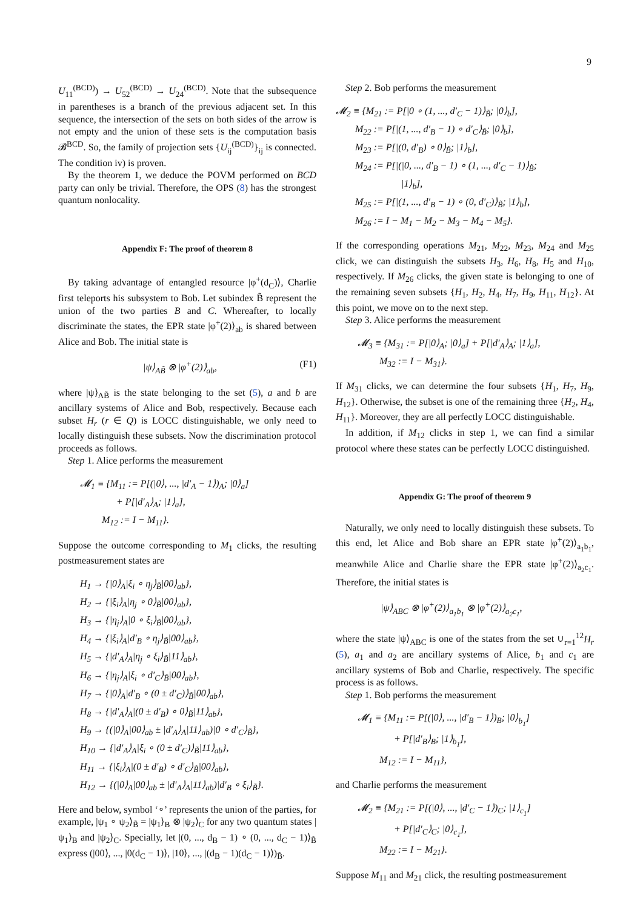9
U<sub>11</sub><sup>(BCD)</sup>) → U<sub>52</sub><sup>(BCD)</sup> → U<sub>24</sub><sup>(BCD)</sup>. Note that the subsequence in parentheses is a branch of the previous adjacent set. In this sequence, the intersection of the sets on both sides of the arrow is not empty and the union of these sets is the computation basis 𝓑<sup>BCD</sup>. So, the family of projection sets {U<sub>ij</sub><sup>(BCD)</sup>}<sub>ij</sub> is connected. The condition iv) is proven.
By the theorem 1, we deduce the POVM performed on BCD party can only be trivial. Therefore, the OPS (8) has the strongest quantum nonlocality.
Appendix F: The proof of theorem 8
By taking advantage of entangled resource |φ<sup>+</sup>(d<sub>C</sub>)⟩, Charlie first teleports his subsystem to Bob. Let subindex B̃ represent the union of the two parties B and C. Whereafter, to locally discriminate the states, the EPR state |φ<sup>+</sup>(2)⟩<sub>ab</sub> is shared between Alice and Bob. The initial state is
|ψ⟩<sub>AB̃</sub> ⊗ |φ<sup>+</sup>(2)⟩<sub>ab</sub>, (F1)
where |ψ⟩<sub>AB̃</sub> is the state belonging to the set (5), a and b are ancillary systems of Alice and Bob, respectively. Because each subset H<sub>r</sub> (r ∈ Q) is LOCC distinguishable, we only need to locally distinguish these subsets. Now the discrimination protocol proceeds as follows.
Step 1. Alice performs the measurement
𝓜<sub>1</sub> ≡ {M<sub>11</sub> := P[(|0⟩, ..., |d′<sub>A</sub> − 1⟩)<sub>A</sub>; |0⟩<sub>a</sub>]
+ P[|d′<sub>A</sub>⟩<sub>A</sub>; |1⟩<sub>a</sub>],
M<sub>12</sub> := I − M<sub>11</sub>}.
Suppose the outcome corresponding to M<sub>1</sub> clicks, the resulting postmeasurement states are
H<sub>1</sub> → {|0⟩<sub>A</sub>|ξ<sub>i</sub> ∘ η<sub>j</sub>⟩<sub>B̃</sub>|00⟩<sub>ab</sub>},
H<sub>2</sub> → {|ξ<sub>i</sub>⟩<sub>A</sub>|η<sub>j</sub> ∘ 0⟩<sub>B̃</sub>|00⟩<sub>ab</sub>},
H<sub>3</sub> → {|η<sub>j</sub>⟩<sub>A</sub>|0 ∘ ξ<sub>i</sub>⟩<sub>B̃</sub>|00⟩<sub>ab</sub>},
H<sub>4</sub> → {|ξ<sub>i</sub>⟩<sub>A</sub>|d′<sub>B</sub> ∘ η<sub>j</sub>⟩<sub>B̃</sub>|00⟩<sub>ab</sub>},
H<sub>5</sub> → {|d′<sub>A</sub>⟩<sub>A</sub>|η<sub>j</sub> ∘ ξ<sub>i</sub>⟩<sub>B̃</sub>|11⟩<sub>ab</sub>},
H<sub>6</sub> → {|η<sub>j</sub>⟩<sub>A</sub>|ξ<sub>i</sub> ∘ d′<sub>C</sub>⟩<sub>B̃</sub>|00⟩<sub>ab</sub>},
H<sub>7</sub> → {|0⟩<sub>A</sub>|d′<sub>B</sub> ∘ (0 ± d′<sub>C</sub>)⟩<sub>B̃</sub>|00⟩<sub>ab</sub>},
H<sub>8</sub> → {|d′<sub>A</sub>⟩<sub>A</sub>|(0 ± d′<sub>B</sub>) ∘ 0⟩<sub>B̃</sub>|11⟩<sub>ab</sub>},
H<sub>9</sub> → {(|0⟩<sub>A</sub>|00⟩<sub>ab</sub> ± |d′<sub>A</sub>⟩<sub>A</sub>|11⟩<sub>ab</sub>)|0 ∘ d′<sub>C</sub>⟩<sub>B̃</sub>},
H<sub>10</sub> → {|d′<sub>A</sub>⟩<sub>A</sub>|ξ<sub>i</sub> ∘ (0 ± d′<sub>C</sub>)⟩<sub>B̃</sub>|11⟩<sub>ab</sub>},
H<sub>11</sub> → {|ξ<sub>i</sub>⟩<sub>A</sub>|(0 ± d′<sub>B</sub>) ∘ d′<sub>C</sub>⟩<sub>B̃</sub>|00⟩<sub>ab</sub>},
H<sub>12</sub> → {(|0⟩<sub>A</sub>|00⟩<sub>ab</sub> ± |d′<sub>A</sub>⟩<sub>A</sub>|11⟩<sub>ab</sub>)|d′<sub>B</sub> ∘ ξ<sub>i</sub>⟩<sub>B̃</sub>}.
Here and below, symbol ‘∘’ represents the union of the parties, for example, |ψ<sub>1</sub> ∘ ψ<sub>2</sub>⟩<sub>B̃</sub> = |ψ<sub>1</sub>⟩<sub>B</sub> ⊗ |ψ<sub>2</sub>⟩<sub>C</sub> for any two quantum states |ψ<sub>1</sub>⟩<sub>B</sub> and |ψ<sub>2</sub>⟩<sub>C</sub>. Specially, let |(0, ..., d<sub>B</sub> − 1) ∘ (0, ..., d<sub>C</sub> − 1)⟩<sub>B̃</sub> express (|00⟩, ..., |0(d<sub>C</sub> − 1)⟩, |10⟩, ..., |(d<sub>B</sub> − 1)(d<sub>C</sub> − 1)⟩)<sub>B̃</sub>.
Step 2. Bob performs the measurement
𝓜<sub>2</sub> ≡ {M<sub>21</sub> := P[|0 ∘ (1, ..., d′<sub>C</sub> − 1)⟩<sub>B̃</sub>; |0⟩<sub>b</sub>],
M<sub>22</sub> := P[|(1, ..., d′<sub>B</sub> − 1) ∘ d′<sub>C</sub>⟩<sub>B̃</sub>; |0⟩<sub>b</sub>],
M<sub>23</sub> := P[|(0, d′<sub>B</sub>) ∘ 0⟩<sub>B̃</sub>; |1⟩<sub>b</sub>],
M<sub>24</sub> := P[|(|0, ..., d′<sub>B</sub> − 1) ∘ (1, ..., d′<sub>C</sub> − 1)⟩<sub>B̃</sub>;
|1⟩<sub>b</sub>],
M<sub>25</sub> := P[|(1, ..., d′<sub>B</sub> − 1) ∘ (0, d′<sub>C</sub>)⟩<sub>B̃</sub>; |1⟩<sub>b</sub>],
M<sub>26</sub> := I − M<sub>1</sub> − M<sub>2</sub> − M<sub>3</sub> − M<sub>4</sub> − M<sub>5</sub>}.
If the corresponding operations M<sub>21</sub>, M<sub>22</sub>, M<sub>23</sub>, M<sub>24</sub> and M<sub>25</sub> click, we can distinguish the subsets H<sub>3</sub>, H<sub>6</sub>, H<sub>8</sub>, H<sub>5</sub> and H<sub>10</sub>, respectively. If M<sub>26</sub> clicks, the given state is belonging to one of the remaining seven subsets {H<sub>1</sub>, H<sub>2</sub>, H<sub>4</sub>, H<sub>7</sub>, H<sub>9</sub>, H<sub>11</sub>, H<sub>12</sub>}. At this point, we move on to the next step.
Step 3. Alice performs the measurement
𝓜<sub>3</sub> ≡ {M<sub>31</sub> := P[|0⟩<sub>A</sub>; |0⟩<sub>a</sub>] + P[|d′<sub>A</sub>⟩<sub>A</sub>; |1⟩<sub>a</sub>],
M<sub>32</sub> := I − M<sub>31</sub>}.
If M<sub>31</sub> clicks, we can determine the four subsets {H<sub>1</sub>, H<sub>7</sub>, H<sub>9</sub>, H<sub>12</sub>}. Otherwise, the subset is one of the remaining three {H<sub>2</sub>, H<sub>4</sub>, H<sub>11</sub>}. Moreover, they are all perfectly LOCC distinguishable.
In addition, if M<sub>12</sub> clicks in step 1, we can find a similar protocol where these states can be perfectly LOCC distinguished.
Appendix G: The proof of theorem 9
Naturally, we only need to locally distinguish these subsets. To this end, let Alice and Bob share an EPR state |φ<sup>+</sup>(2)⟩<sub>a<sub>1</sub>b<sub>1</sub></sub>, meanwhile Alice and Charlie share the EPR state |φ<sup>+</sup>(2)⟩<sub>a<sub>2</sub>c<sub>1</sub></sub>. Therefore, the initial states is
|ψ⟩<sub>ABC</sub> ⊗ |φ<sup>+</sup>(2)⟩<sub>a<sub>1</sub>b<sub>1</sub></sub> ⊗ |φ<sup>+</sup>(2)⟩<sub>a<sub>2</sub>c<sub>1</sub></sub>,
where the state |ψ⟩<sub>ABC</sub> is one of the states from the set ∪<sub>r=1</sub><sup>12</sup>H<sub>r</sub> (5), a<sub>1</sub> and a<sub>2</sub> are ancillary systems of Alice, b<sub>1</sub> and c<sub>1</sub> are ancillary systems of Bob and Charlie, respectively. The specific process is as follows.
Step 1. Bob performs the measurement
𝓜<sub>1</sub> ≡ {M<sub>11</sub> := P[(|0⟩, ..., |d′<sub>B</sub> − 1⟩)<sub>B</sub>; |0⟩<sub>b<sub>1</sub></sub>]
+ P[|d′<sub>B</sub>⟩<sub>B</sub>; |1⟩<sub>b<sub>1</sub></sub>],
M<sub>12</sub> := I − M<sub>11</sub>},
and Charlie performs the measurement
𝓜<sub>2</sub> ≡ {M<sub>21</sub> := P[(|0⟩, ..., |d′<sub>C</sub> − 1⟩)<sub>C</sub>; |1⟩<sub>c<sub>1</sub></sub>]
+ P[|d′<sub>C</sub>⟩<sub>C</sub>; |0⟩<sub>c<sub>1</sub></sub>],
M<sub>22</sub> := I − M<sub>21</sub>}.
Suppose M<sub>11</sub> and M<sub>21</sub> click, the resulting postmeasurement